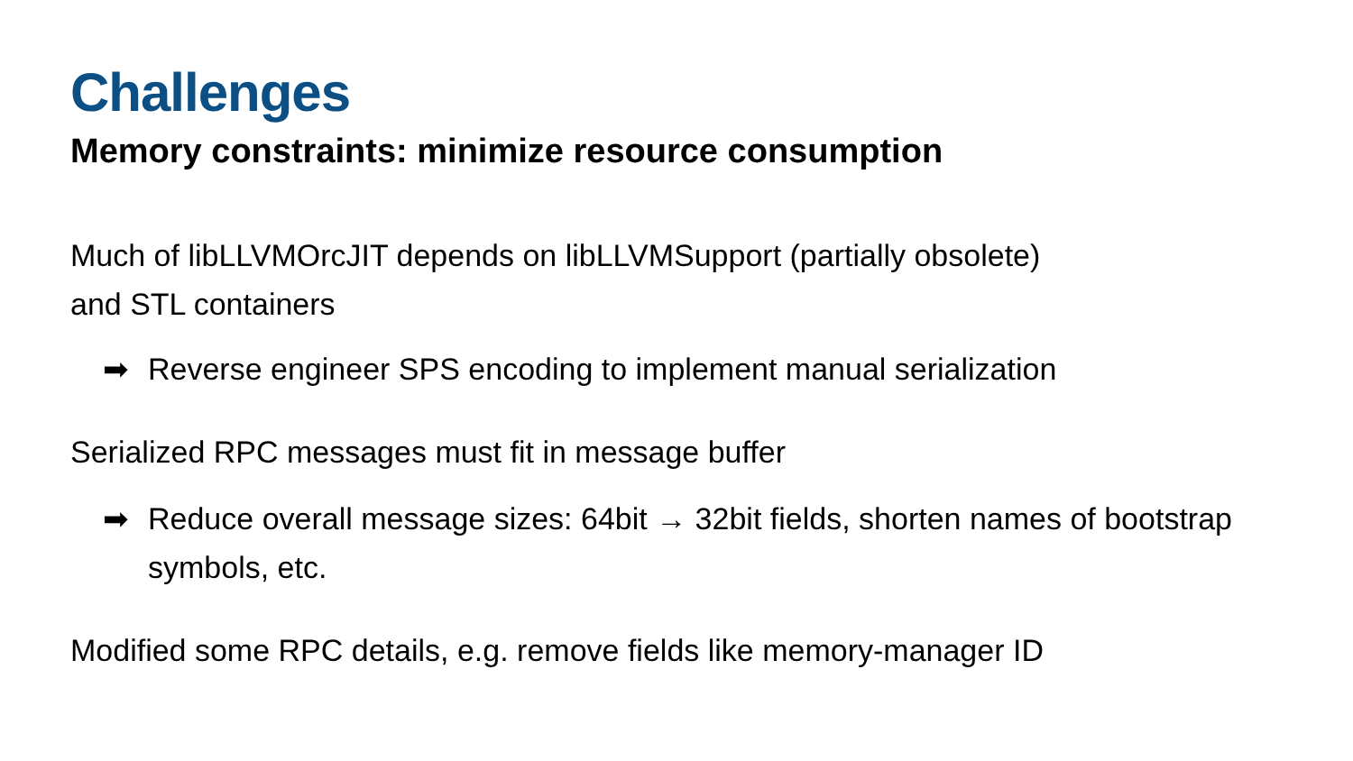Challenges
Memory constraints: minimize resource consumption
Much of libLLVMOrcJIT depends on libLLVMSupport (partially obsolete)
and STL containers
➡ Reverse engineer SPS encoding to implement manual serialization
Serialized RPC messages must fit in message buffer
➡ Reduce overall message sizes: 64bit → 32bit fields, shorten names of bootstrap symbols, etc.
Modified some RPC details, e.g. remove fields like memory-manager ID